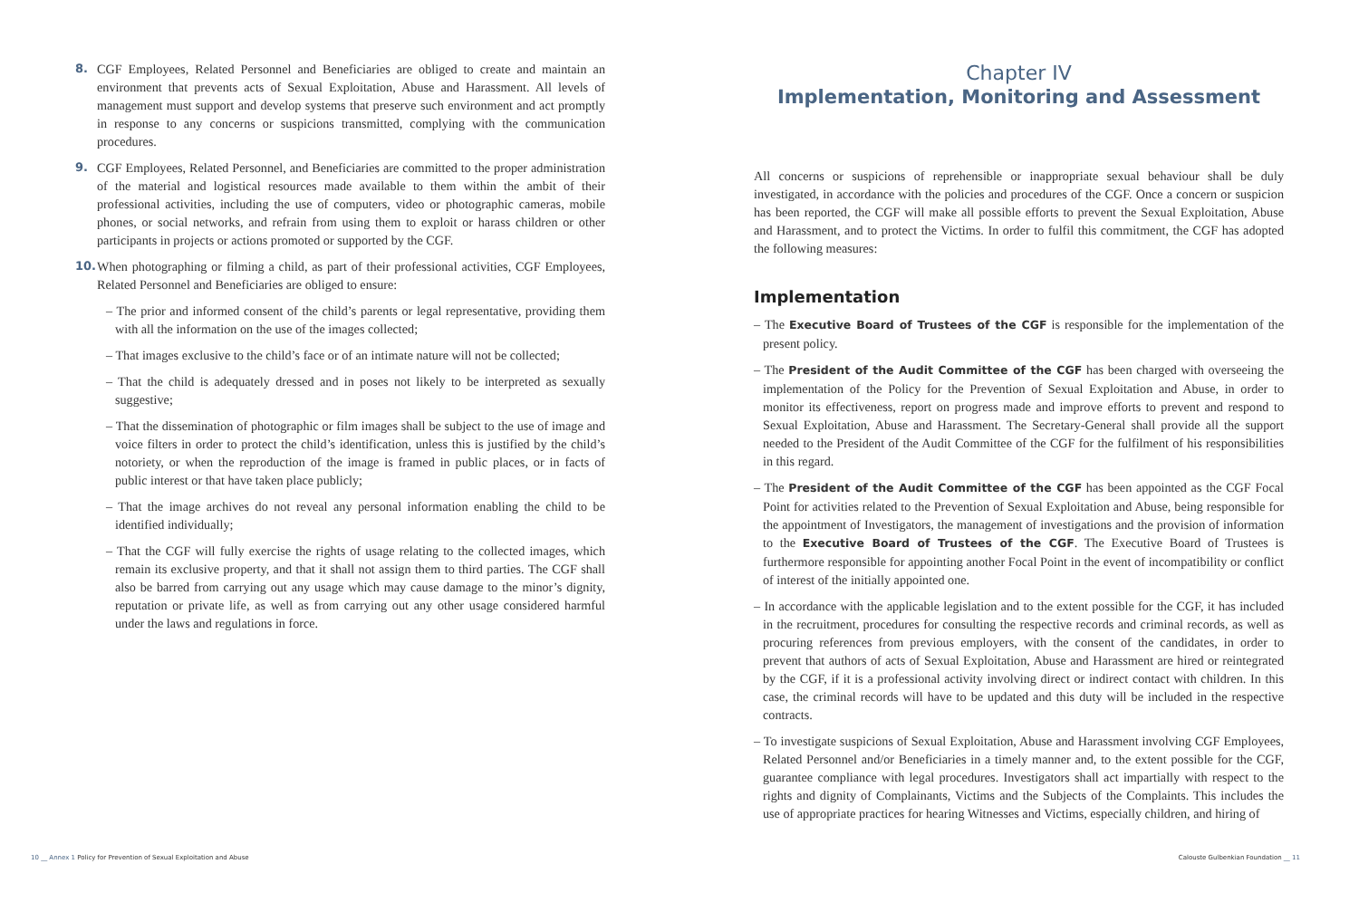8. CGF Employees, Related Personnel and Beneficiaries are obliged to create and maintain an environment that prevents acts of Sexual Exploitation, Abuse and Harassment. All levels of management must support and develop systems that preserve such environment and act promptly in response to any concerns or suspicions transmitted, complying with the communication procedures.
9. CGF Employees, Related Personnel, and Beneficiaries are committed to the proper administration of the material and logistical resources made available to them within the ambit of their professional activities, including the use of computers, video or photographic cameras, mobile phones, or social networks, and refrain from using them to exploit or harass children or other participants in projects or actions promoted or supported by the CGF.
10. When photographing or filming a child, as part of their professional activities, CGF Employees, Related Personnel and Beneficiaries are obliged to ensure:
– The prior and informed consent of the child’s parents or legal representative, providing them with all the information on the use of the images collected;
– That images exclusive to the child’s face or of an intimate nature will not be collected;
– That the child is adequately dressed and in poses not likely to be interpreted as sexually suggestive;
– That the dissemination of photographic or film images shall be subject to the use of image and voice filters in order to protect the child’s identification, unless this is justified by the child’s notoriety, or when the reproduction of the image is framed in public places, or in facts of public interest or that have taken place publicly;
– That the image archives do not reveal any personal information enabling the child to be identified individually;
– That the CGF will fully exercise the rights of usage relating to the collected images, which remain its exclusive property, and that it shall not assign them to third parties. The CGF shall also be barred from carrying out any usage which may cause damage to the minor’s dignity, reputation or private life, as well as from carrying out any other usage considered harmful under the laws and regulations in force.
Chapter IV
Implementation, Monitoring and Assessment
All concerns or suspicions of reprehensible or inappropriate sexual behaviour shall be duly investigated, in accordance with the policies and procedures of the CGF. Once a concern or suspicion has been reported, the CGF will make all possible efforts to prevent the Sexual Exploitation, Abuse and Harassment, and to protect the Victims. In order to fulfil this commitment, the CGF has adopted the following measures:
Implementation
– The Executive Board of Trustees of the CGF is responsible for the implementation of the present policy.
– The President of the Audit Committee of the CGF has been charged with overseeing the implementation of the Policy for the Prevention of Sexual Exploitation and Abuse, in order to monitor its effectiveness, report on progress made and improve efforts to prevent and respond to Sexual Exploitation, Abuse and Harassment. The Secretary-General shall provide all the support needed to the President of the Audit Committee of the CGF for the fulfilment of his responsibilities in this regard.
– The President of the Audit Committee of the CGF has been appointed as the CGF Focal Point for activities related to the Prevention of Sexual Exploitation and Abuse, being responsible for the appointment of Investigators, the management of investigations and the provision of information to the Executive Board of Trustees of the CGF. The Executive Board of Trustees is furthermore responsible for appointing another Focal Point in the event of incompatibility or conflict of interest of the initially appointed one.
– In accordance with the applicable legislation and to the extent possible for the CGF, it has included in the recruitment, procedures for consulting the respective records and criminal records, as well as procuring references from previous employers, with the consent of the candidates, in order to prevent that authors of acts of Sexual Exploitation, Abuse and Harassment are hired or reintegrated by the CGF, if it is a professional activity involving direct or indirect contact with children. In this case, the criminal records will have to be updated and this duty will be included in the respective contracts.
– To investigate suspicions of Sexual Exploitation, Abuse and Harassment involving CGF Employees, Related Personnel and/or Beneficiaries in a timely manner and, to the extent possible for the CGF, guarantee compliance with legal procedures. Investigators shall act impartially with respect to the rights and dignity of Complainants, Victims and the Subjects of the Complaints. This includes the use of appropriate practices for hearing Witnesses and Victims, especially children, and hiring of
10 __ Annex 1 Policy for Prevention of Sexual Exploitation and Abuse
Calouste Gulbenkian Foundation __ 11